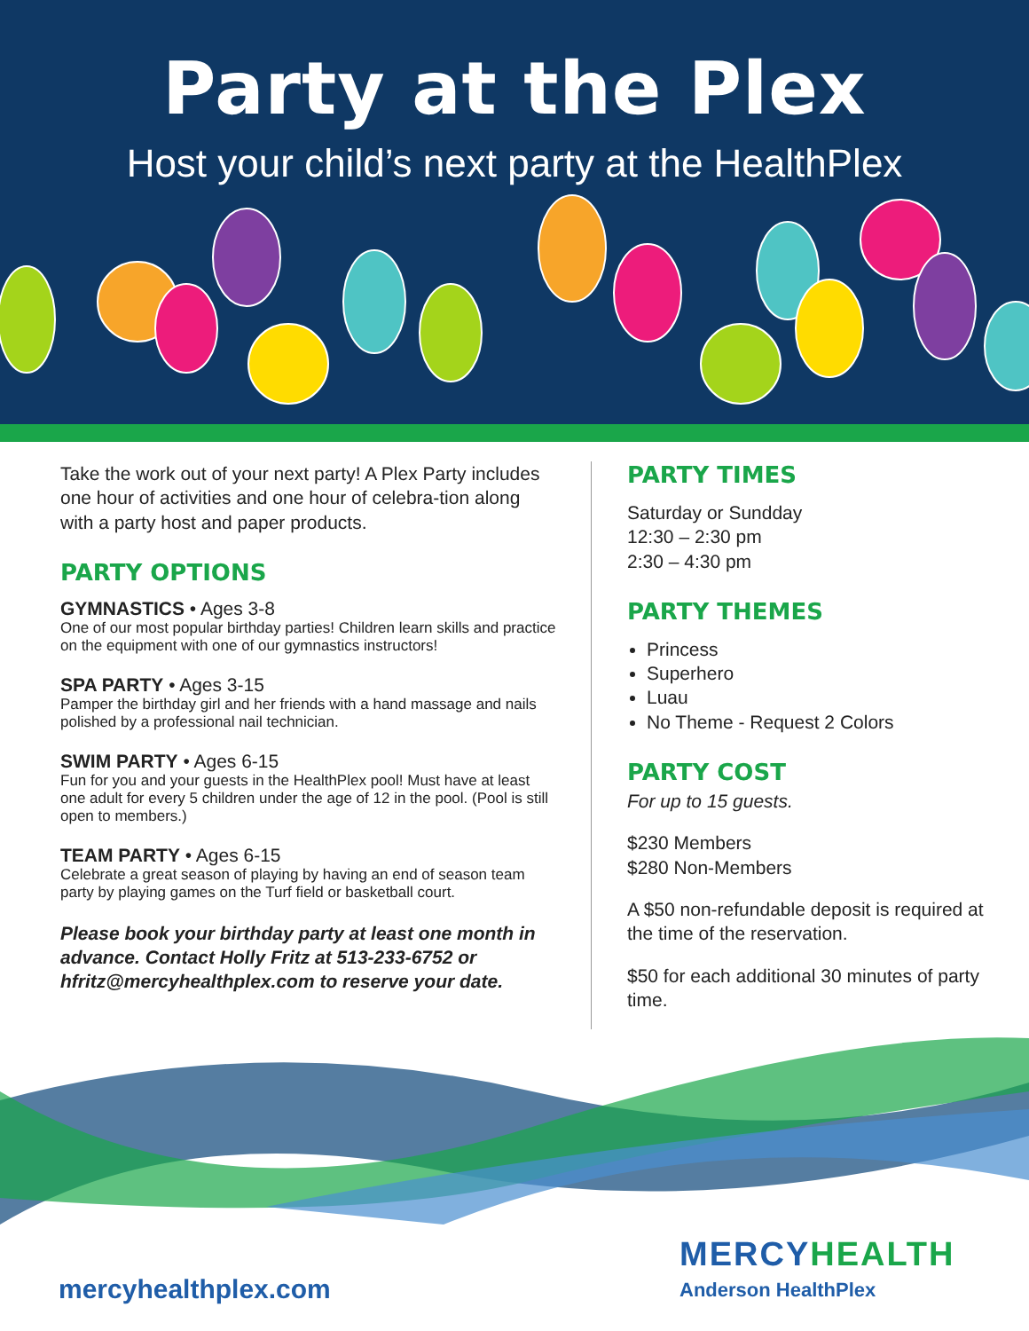Party at the Plex
Host your child’s next party at the HealthPlex
Take the work out of your next party! A Plex Party includes one hour of activities and one hour of celebra-tion along with a party host and paper products.
PARTY OPTIONS
GYMNASTICS • Ages 3-8
One of our most popular birthday parties! Children learn skills and practice on the equipment with one of our gymnastics instructors!
SPA PARTY • Ages 3-15
Pamper the birthday girl and her friends with a hand massage and nails polished by a professional nail technician.
SWIM PARTY • Ages 6-15
Fun for you and your guests in the HealthPlex pool! Must have at least one adult for every 5 children under the age of 12 in the pool. (Pool is still open to members.)
TEAM PARTY • Ages 6-15
Celebrate a great season of playing by having an end of season team party by playing games on the Turf field or basketball court.
Please book your birthday party at least one month in advance. Contact Holly Fritz at 513-233-6752 or hfritz@mercyhealthplex.com to reserve your date.
PARTY TIMES
Saturday or Sundday
12:30 – 2:30 pm
2:30 – 4:30 pm
PARTY THEMES
Princess
Superhero
Luau
No Theme - Request 2 Colors
PARTY COST
For up to 15 guests.
$230 Members
$280 Non-Members
A $50 non-refundable deposit is required at the time of the reservation.
$50 for each additional 30 minutes of party time.
mercyhealthplex.com
MERCYHEALTH
Anderson HealthPlex